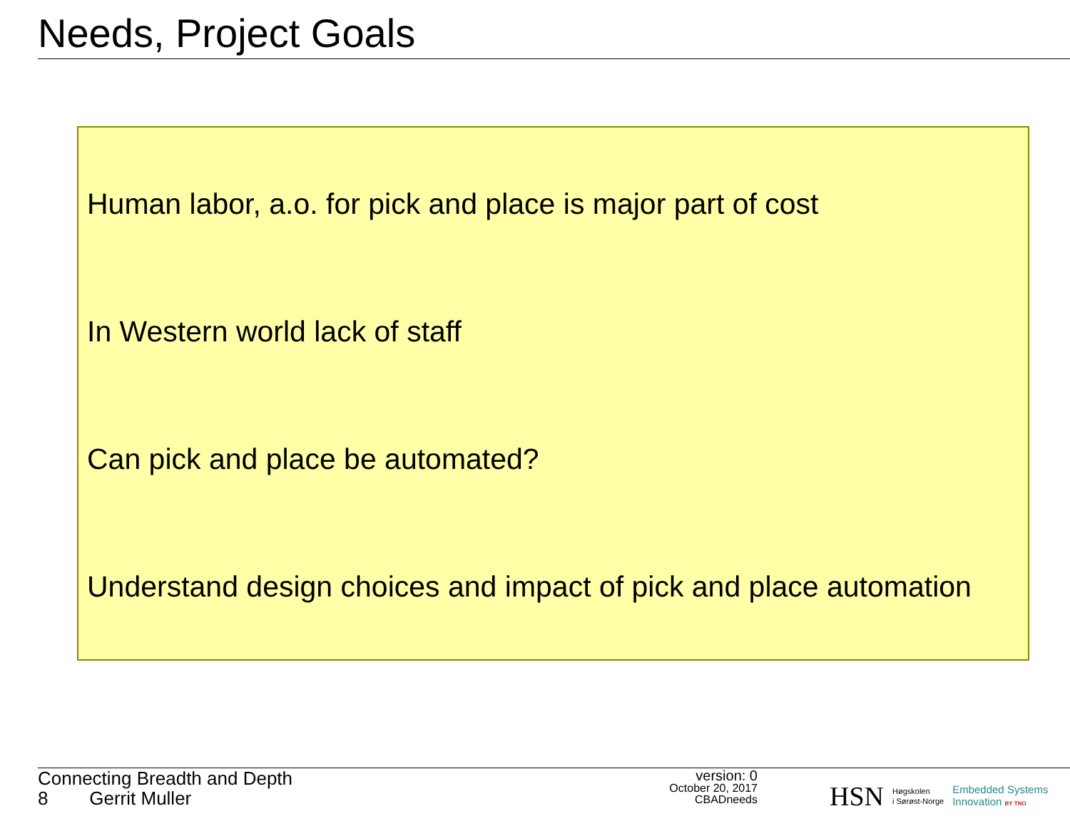Needs, Project Goals
Human labor, a.o. for pick and place is major part of cost
In Western world lack of staff
Can pick and place be automated?
Understand design choices and impact of pick and place automation
Connecting Breadth and Depth
8 Gerrit Muller
version: 0
October 20, 2017
CBADneeds
HSN Høgskolen
i Sørøst-Norge Embedded Systems
Innovation BY TNO